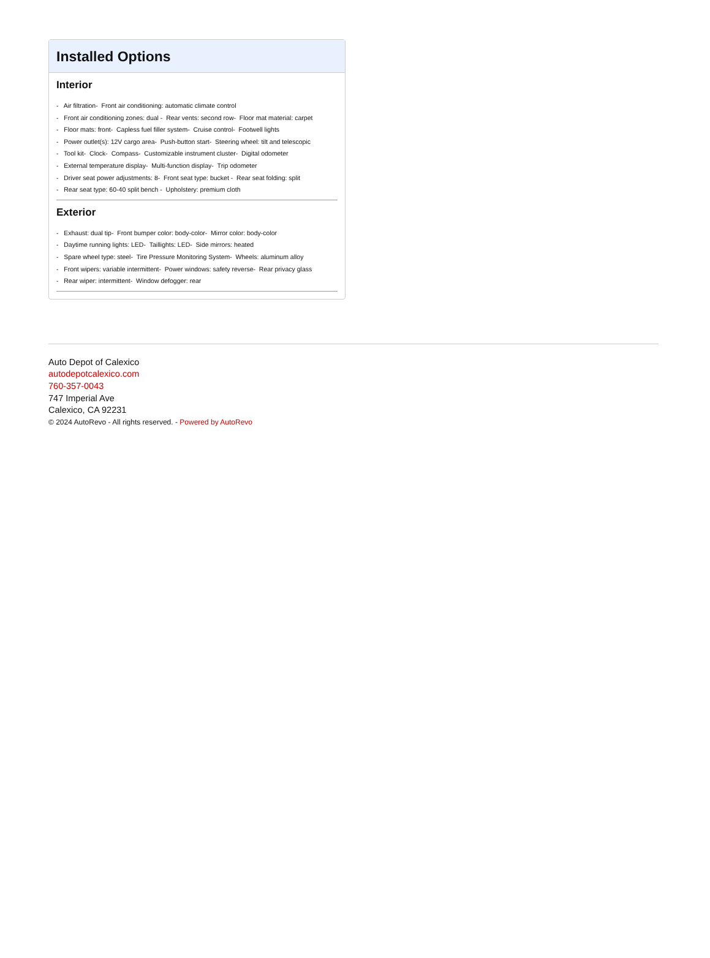Installed Options
Interior
- Air filtration- Front air conditioning: automatic climate control
- Front air conditioning zones: dual - Rear vents: second row- Floor mat material: carpet
- Floor mats: front- Capless fuel filler system- Cruise control- Footwell lights
- Power outlet(s): 12V cargo area- Push-button start- Steering wheel: tilt and telescopic
- Tool kit- Clock- Compass- Customizable instrument cluster- Digital odometer
- External temperature display- Multi-function display- Trip odometer
- Driver seat power adjustments: 8- Front seat type: bucket - Rear seat folding: split
- Rear seat type: 60-40 split bench - Upholstery: premium cloth
Exterior
- Exhaust: dual tip- Front bumper color: body-color- Mirror color: body-color
- Daytime running lights: LED- Taillights: LED- Side mirrors: heated
- Spare wheel type: steel- Tire Pressure Monitoring System- Wheels: aluminum alloy
- Front wipers: variable intermittent- Power windows: safety reverse- Rear privacy glass
- Rear wiper: intermittent- Window defogger: rear
Auto Depot of Calexico
autodepotcalexico.com
760-357-0043
747 Imperial Ave
Calexico, CA 92231
© 2024 AutoRevo - All rights reserved. - Powered by AutoRevo